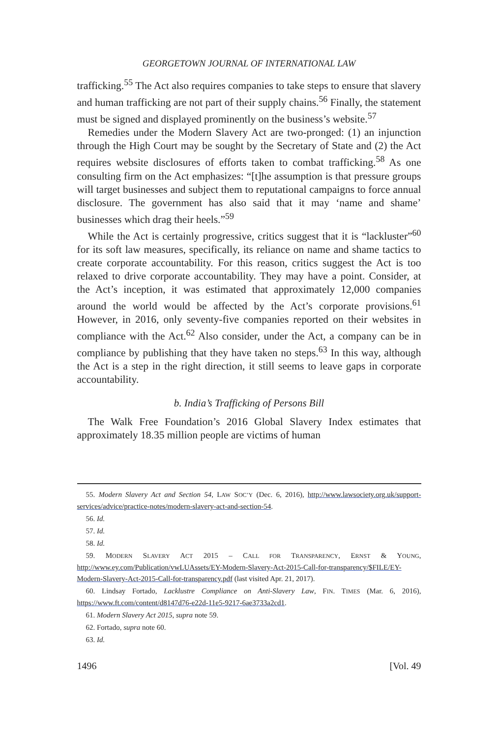GEORGETOWN JOURNAL OF INTERNATIONAL LAW
trafficking.<sup>55</sup> The Act also requires companies to take steps to ensure that slavery and human trafficking are not part of their supply chains.<sup>56</sup> Finally, the statement must be signed and displayed prominently on the business’s website.<sup>57</sup>
Remedies under the Modern Slavery Act are two-pronged: (1) an injunction through the High Court may be sought by the Secretary of State and (2) the Act requires website disclosures of efforts taken to combat trafficking.<sup>58</sup> As one consulting firm on the Act emphasizes: “[t]he assumption is that pressure groups will target businesses and subject them to reputational campaigns to force annual disclosure. The government has also said that it may ‘name and shame’ businesses which drag their heels.”<sup>59</sup>
While the Act is certainly progressive, critics suggest that it is “lackluster”<sup>60</sup> for its soft law measures, specifically, its reliance on name and shame tactics to create corporate accountability. For this reason, critics suggest the Act is too relaxed to drive corporate accountability. They may have a point. Consider, at the Act’s inception, it was estimated that approximately 12,000 companies around the world would be affected by the Act’s corporate provisions.<sup>61</sup> However, in 2016, only seventy-five companies reported on their websites in compliance with the Act.<sup>62</sup> Also consider, under the Act, a company can be in compliance by publishing that they have taken no steps.<sup>63</sup> In this way, although the Act is a step in the right direction, it still seems to leave gaps in corporate accountability.
b. India’s Trafficking of Persons Bill
The Walk Free Foundation’s 2016 Global Slavery Index estimates that approximately 18.35 million people are victims of human
55. Modern Slavery Act and Section 54, LAW SOC’Y (Dec. 6, 2016), http://www.lawsociety.org.uk/support-services/advice/practice-notes/modern-slavery-act-and-section-54.
56. Id.
57. Id.
58. Id.
59. MODERN SLAVERY ACT 2015 – CALL FOR TRANSPARENCY, ERNST & YOUNG, http://www.ey.com/Publication/vwLUAssets/EY-Modern-Slavery-Act-2015-Call-for-transparency/$FILE/EY-Modern-Slavery-Act-2015-Call-for-transparency.pdf (last visited Apr. 21, 2017).
60. Lindsay Fortado, Lacklustre Compliance on Anti-Slavery Law, FIN. TIMES (Mar. 6, 2016), https://www.ft.com/content/d8147d76-e22d-11e5-9217-6ae3733a2cd1.
61. Modern Slavery Act 2015, supra note 59.
62. Fortado, supra note 60.
63. Id.
1496 [Vol. 49